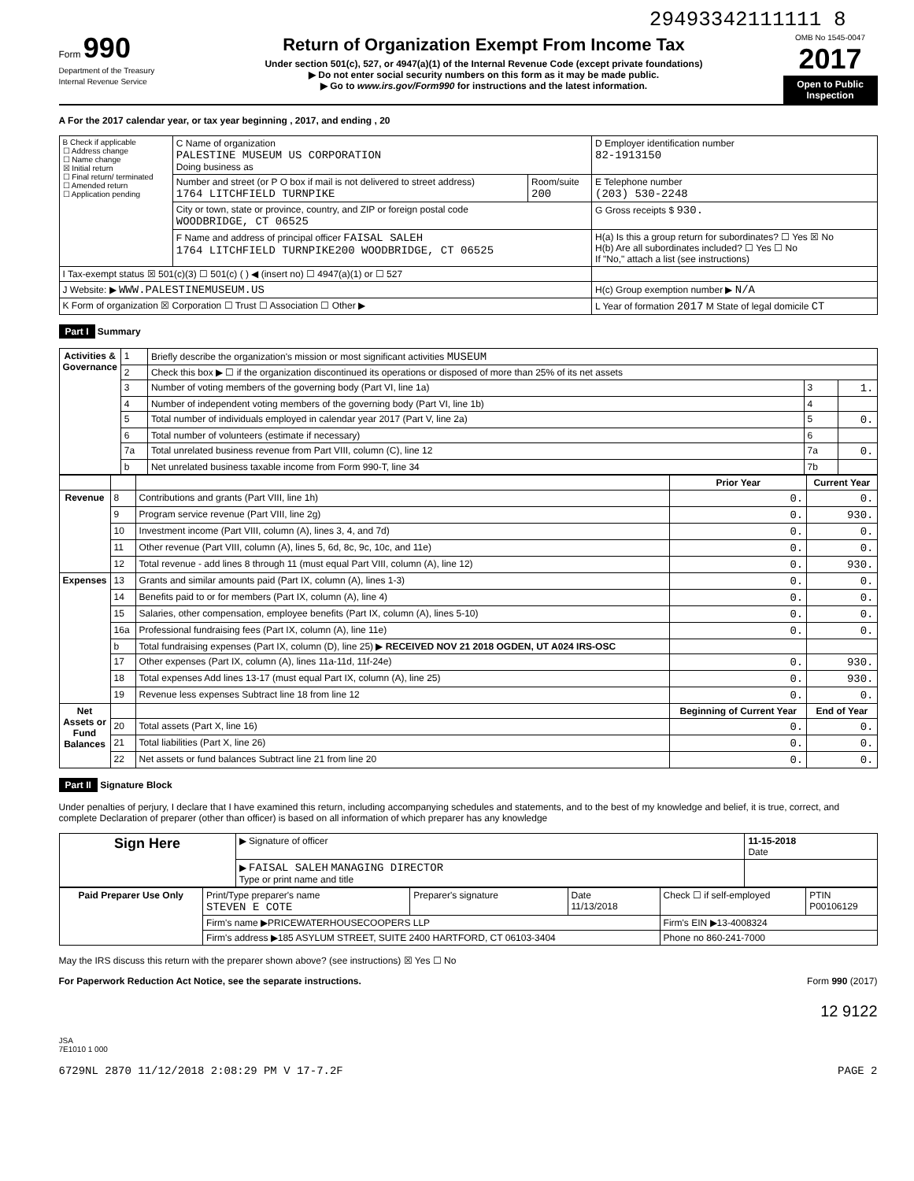29493342111111 8
Form 990
Department of the Treasury
Internal Revenue Service
Return of Organization Exempt From Income Tax
Under section 501(c), 527, or 4947(a)(1) of the Internal Revenue Code (except private foundations)
▶ Do not enter social security numbers on this form as it may be made public.
▶ Go to www.irs.gov/Form990 for instructions and the latest information.
OMB No 1545-0047
2017
Open to Public Inspection
A For the 2017 calendar year, or tax year beginning , 2017, and ending , 20
| B Check if applicable ☐ Address change ☐ Name change ☒ Initial return ☐ Final return/ terminated ☐ Amended return ☐ Application pending | C Name of organization PALESTINE MUSEUM US CORPORATION Doing business as | | D Employer identification number 82-1913150 |
| | Number and street (or P O box if mail is not delivered to street address) 1764 LITCHFIELD TURNPIKE | Room/suite 200 | E Telephone number (203) 530-2248 |
| | City or town, state or province, country, and ZIP or foreign postal code WOODBRIDGE, CT 06525 | | G Gross receipts $ 930. |
| | F Name and address of principal officer FAISAL SALEH 1764 LITCHFIELD TURNPIKE200 WOODBRIDGE, CT 06525 | | H(a) Is this a group return for subordinates? ☐ Yes ☒ No H(b) Are all subordinates included? ☐ Yes ☐ No If "No," attach a list (see instructions) |
| I Tax-exempt status ☒ 501(c)(3) ☐ 501(c) ( ) ◀ (insert no) ☐ 4947(a)(1) or ☐ 527 | | | |
| J Website: ▶ WWW.PALESTINEMUSEUM.US | | | H(c) Group exemption number ▶ N/A |
| K Form of organization ☒ Corporation ☐ Trust ☐ Association ☐ Other ▶ | | | L Year of formation 2017 M State of legal domicile CT |
Part I Summary
| Activities & Governance | 1 | Briefly describe the organization's mission or most significant activities MUSEUM | | |
| | 2 | Check this box ▶ ☐ if the organization discontinued its operations or disposed of more than 25% of its net assets | | |
| | 3 | Number of voting members of the governing body (Part VI, line 1a) | 3 | 1. |
| | 4 | Number of independent voting members of the governing body (Part VI, line 1b) | 4 | |
| | 5 | Total number of individuals employed in calendar year 2017 (Part V, line 2a) | 5 | 0. |
| | 6 | Total number of volunteers (estimate if necessary) | 6 | |
| | 7a | Total unrelated business revenue from Part VIII, column (C), line 12 | 7a | 0. |
| | b | Net unrelated business taxable income from Form 990-T, line 34 | 7b | |
| | | | Prior Year | Current Year |
| --- | --- | --- | --- | --- |
| Revenue | 8 | Contributions and grants (Part VIII, line 1h) | 0. | 0. |
| | 9 | Program service revenue (Part VIII, line 2g) | 0. | 930. |
| | 10 | Investment income (Part VIII, column (A), lines 3, 4, and 7d) | 0. | 0. |
| | 11 | Other revenue (Part VIII, column (A), lines 5, 6d, 8c, 9c, 10c, and 11e) | 0. | 0. |
| | 12 | Total revenue - add lines 8 through 11 (must equal Part VIII, column (A), line 12) | 0. | 930. |
| Expenses | 13 | Grants and similar amounts paid (Part IX, column (A), lines 1-3) | 0. | 0. |
| | 14 | Benefits paid to or for members (Part IX, column (A), line 4) | 0. | 0. |
| | 15 | Salaries, other compensation, employee benefits (Part IX, column (A), lines 5-10) | 0. | 0. |
| | 16a | Professional fundraising fees (Part IX, column (A), line 11e) | 0. | 0. |
| | b | Total fundraising expenses (Part IX, column (D), line 25) ▶ RECEIVED NOV 21 2018 OGDEN, UT A024 IRS-OSC | | |
| | 17 | Other expenses (Part IX, column (A), lines 11a-11d, 11f-24e) | 0. | 930. |
| | 18 | Total expenses Add lines 13-17 (must equal Part IX, column (A), line 25) | 0. | 930. |
| | 19 | Revenue less expenses Subtract line 18 from line 12 | 0. | 0. |
| Net Assets or Fund Balances | | | Beginning of Current Year | End of Year |
| | 20 | Total assets (Part X, line 16) | 0. | 0. |
| | 21 | Total liabilities (Part X, line 26) | 0. | 0. |
| | 22 | Net assets or fund balances Subtract line 21 from line 20 | 0. | 0. |
Part II Signature Block
Under penalties of perjury, I declare that I have examined this return, including accompanying schedules and statements, and to the best of my knowledge and belief, it is true, correct, and complete Declaration of preparer (other than officer) is based on all information of which preparer has any knowledge
| Sign Here | ▶ Signature of officer | 11-15-2018 Date |
| | ▶ FAISAL SALEH MANAGING DIRECTOR Type or print name and title | |
| Paid Preparer Use Only | Print/Type preparer's name STEVEN E COTE | Preparer's signature | Date 11/13/2018 | Check ☐ if self-employed | PTIN P00106129 |
| | Firm's name ▶PRICEWATERHOUSECOOPERS LLP | | | Firm's EIN ▶13-4008324 | |
| | Firm's address ▶185 ASYLUM STREET, SUITE 2400 HARTFORD, CT 06103-3404 | | | Phone no 860-241-7000 | |
May the IRS discuss this return with the preparer shown above? (see instructions) ☒ Yes ☐ No
For Paperwork Reduction Act Notice, see the separate instructions. Form 990 (2017)
12 9122
JSA
7E1010 1 000
6729NL 2870 11/12/2018 2:08:29 PM V 17-7.2F PAGE 2